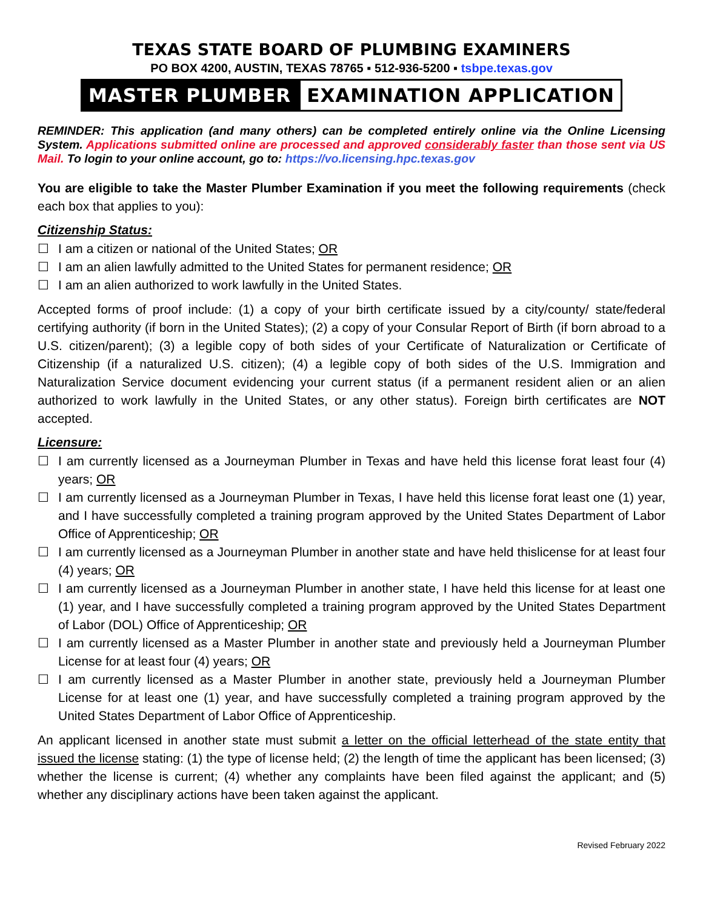TEXAS STATE BOARD OF PLUMBING EXAMINERS
PO BOX 4200, AUSTIN, TEXAS 78765 ▪ 512-936-5200 ▪ tsbpe.texas.gov
MASTER PLUMBER EXAMINATION APPLICATION
REMINDER: This application (and many others) can be completed entirely online via the Online Licensing System. Applications submitted online are processed and approved considerably faster than those sent via US Mail. To login to your online account, go to: https://vo.licensing.hpc.texas.gov
You are eligible to take the Master Plumber Examination if you meet the following requirements (check each box that applies to you):
Citizenship Status:
I am a citizen or national of the United States; OR
I am an alien lawfully admitted to the United States for permanent residence; OR
I am an alien authorized to work lawfully in the United States.
Accepted forms of proof include: (1) a copy of your birth certificate issued by a city/county/ state/federal certifying authority (if born in the United States); (2) a copy of your Consular Report of Birth (if born abroad to a U.S. citizen/parent); (3) a legible copy of both sides of your Certificate of Naturalization or Certificate of Citizenship (if a naturalized U.S. citizen); (4) a legible copy of both sides of the U.S. Immigration and Naturalization Service document evidencing your current status (if a permanent resident alien or an alien authorized to work lawfully in the United States, or any other status). Foreign birth certificates are NOT accepted.
Licensure:
I am currently licensed as a Journeyman Plumber in Texas and have held this license forat least four (4) years; OR
I am currently licensed as a Journeyman Plumber in Texas, I have held this license forat least one (1) year, and I have successfully completed a training program approved by the United States Department of Labor Office of Apprenticeship; OR
I am currently licensed as a Journeyman Plumber in another state and have held thislicense for at least four (4) years; OR
I am currently licensed as a Journeyman Plumber in another state, I have held this license for at least one (1) year, and I have successfully completed a training program approved by the United States Department of Labor (DOL) Office of Apprenticeship; OR
I am currently licensed as a Master Plumber in another state and previously held a Journeyman Plumber License for at least four (4) years; OR
I am currently licensed as a Master Plumber in another state, previously held a Journeyman Plumber License for at least one (1) year, and have successfully completed a training program approved by the United States Department of Labor Office of Apprenticeship.
An applicant licensed in another state must submit a letter on the official letterhead of the state entity that issued the license stating: (1) the type of license held; (2) the length of time the applicant has been licensed; (3) whether the license is current; (4) whether any complaints have been filed against the applicant; and (5) whether any disciplinary actions have been taken against the applicant.
Revised February 2022